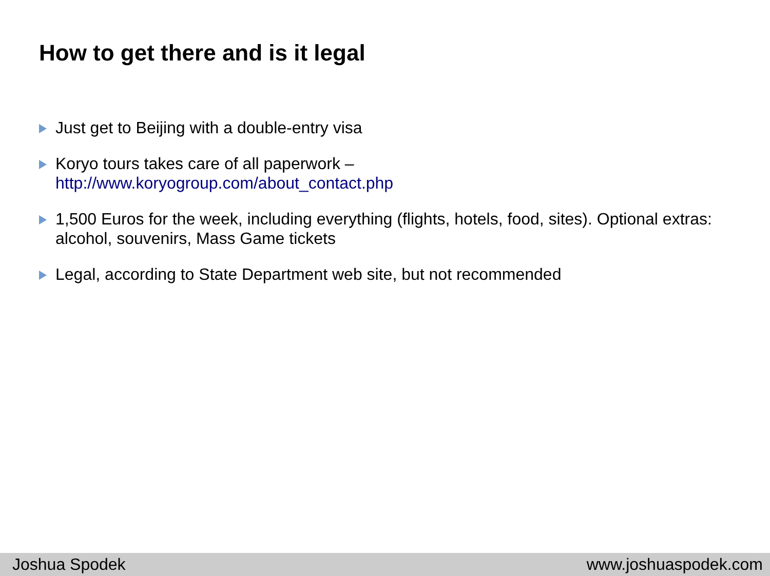How to get there and is it legal
Just get to Beijing with a double-entry visa
Koryo tours takes care of all paperwork –
http://www.koryogroup.com/about_contact.php
1,500 Euros for the week, including everything (flights, hotels, food, sites). Optional extras: alcohol, souvenirs, Mass Game tickets
Legal, according to State Department web site, but not recommended
Joshua Spodek www.joshuaspodek.com